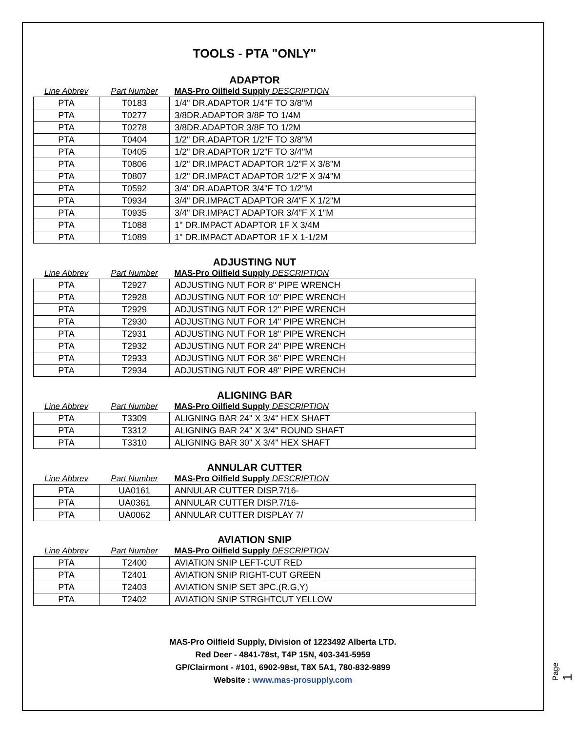TOOLS - PTA "ONLY"
ADAPTOR
| Line Abbrev | Part Number | MAS-Pro Oilfield Supply DESCRIPTION |
| --- | --- | --- |
| PTA | T0183 | 1/4" DR.ADAPTOR 1/4"F TO 3/8"M |
| PTA | T0277 | 3/8DR.ADAPTOR 3/8F TO 1/4M |
| PTA | T0278 | 3/8DR.ADAPTOR 3/8F TO 1/2M |
| PTA | T0404 | 1/2" DR.ADAPTOR 1/2"F TO 3/8"M |
| PTA | T0405 | 1/2" DR.ADAPTOR 1/2"F TO 3/4"M |
| PTA | T0806 | 1/2" DR.IMPACT ADAPTOR 1/2"F X 3/8"M |
| PTA | T0807 | 1/2" DR.IMPACT ADAPTOR 1/2"F X 3/4"M |
| PTA | T0592 | 3/4" DR.ADAPTOR 3/4"F TO 1/2"M |
| PTA | T0934 | 3/4" DR.IMPACT ADAPTOR 3/4"F X 1/2"M |
| PTA | T0935 | 3/4" DR.IMPACT ADAPTOR 3/4"F X 1"M |
| PTA | T1088 | 1" DR.IMPACT ADAPTOR 1F X 3/4M |
| PTA | T1089 | 1" DR.IMPACT ADAPTOR 1F X 1-1/2M |
ADJUSTING NUT
| Line Abbrev | Part Number | MAS-Pro Oilfield Supply DESCRIPTION |
| --- | --- | --- |
| PTA | T2927 | ADJUSTING NUT FOR 8" PIPE WRENCH |
| PTA | T2928 | ADJUSTING NUT FOR 10" PIPE WRENCH |
| PTA | T2929 | ADJUSTING NUT FOR 12" PIPE WRENCH |
| PTA | T2930 | ADJUSTING NUT FOR 14" PIPE WRENCH |
| PTA | T2931 | ADJUSTING NUT FOR 18" PIPE WRENCH |
| PTA | T2932 | ADJUSTING NUT FOR 24" PIPE WRENCH |
| PTA | T2933 | ADJUSTING NUT FOR 36" PIPE WRENCH |
| PTA | T2934 | ADJUSTING NUT FOR 48" PIPE WRENCH |
ALIGNING BAR
| Line Abbrev | Part Number | MAS-Pro Oilfield Supply DESCRIPTION |
| --- | --- | --- |
| PTA | T3309 | ALIGNING BAR 24" X 3/4" HEX SHAFT |
| PTA | T3312 | ALIGNING BAR 24" X 3/4" ROUND SHAFT |
| PTA | T3310 | ALIGNING BAR 30" X 3/4" HEX SHAFT |
ANNULAR CUTTER
| Line Abbrev | Part Number | MAS-Pro Oilfield Supply DESCRIPTION |
| --- | --- | --- |
| PTA | UA0161 | ANNULAR CUTTER DISP.7/16- |
| PTA | UA0361 | ANNULAR CUTTER DISP.7/16- |
| PTA | UA0062 | ANNULAR CUTTER DISPLAY 7/ |
AVIATION SNIP
| Line Abbrev | Part Number | MAS-Pro Oilfield Supply DESCRIPTION |
| --- | --- | --- |
| PTA | T2400 | AVIATION SNIP LEFT-CUT RED |
| PTA | T2401 | AVIATION SNIP RIGHT-CUT GREEN |
| PTA | T2403 | AVIATION SNIP SET 3PC.(R,G,Y) |
| PTA | T2402 | AVIATION SNIP STRGHTCUT YELLOW |
MAS-Pro Oilfield Supply, Division of 1223492 Alberta LTD.
Red Deer - 4841-78st, T4P 15N, 403-341-5959
GP/Clairmont - #101, 6902-98st, T8X 5A1, 780-832-9899
Website : www.mas-prosupply.com
Page 1